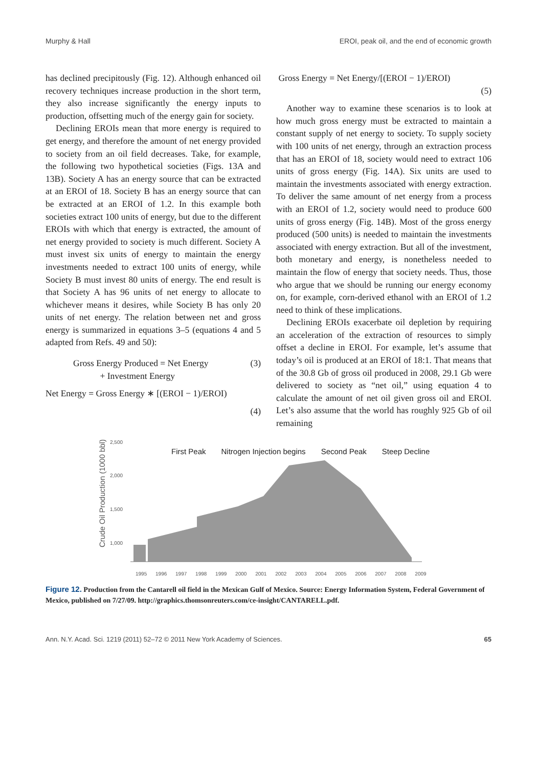Murphy & Hall EROI, peak oil, and the end of economic growth
has declined precipitously (Fig. 12). Although enhanced oil recovery techniques increase production in the short term, they also increase significantly the energy inputs to production, offsetting much of the energy gain for society.
Declining EROIs mean that more energy is required to get energy, and therefore the amount of net energy provided to society from an oil field decreases. Take, for example, the following two hypothetical societies (Figs. 13A and 13B). Society A has an energy source that can be extracted at an EROI of 18. Society B has an energy source that can be extracted at an EROI of 1.2. In this example both societies extract 100 units of energy, but due to the different EROIs with which that energy is extracted, the amount of net energy provided to society is much different. Society A must invest six units of energy to maintain the energy investments needed to extract 100 units of energy, while Society B must invest 80 units of energy. The end result is that Society A has 96 units of net energy to allocate to whichever means it desires, while Society B has only 20 units of net energy. The relation between net and gross energy is summarized in equations 3–5 (equations 4 and 5 adapted from Refs. 49 and 50):
Gross Energy Produced = Net Energy
+ Investment Energy (3)
Net Energy = Gross Energy ∗ [(EROI − 1)/EROI)
(4)
Gross Energy = Net Energy/[(EROI − 1)/EROI)
(5)
Another way to examine these scenarios is to look at how much gross energy must be extracted to maintain a constant supply of net energy to society. To supply society with 100 units of net energy, through an extraction process that has an EROI of 18, society would need to extract 106 units of gross energy (Fig. 14A). Six units are used to maintain the investments associated with energy extraction. To deliver the same amount of net energy from a process with an EROI of 1.2, society would need to produce 600 units of gross energy (Fig. 14B). Most of the gross energy produced (500 units) is needed to maintain the investments associated with energy extraction. But all of the investment, both monetary and energy, is nonetheless needed to maintain the flow of energy that society needs. Thus, those who argue that we should be running our energy economy on, for example, corn-derived ethanol with an EROI of 1.2 need to think of these implications.
Declining EROIs exacerbate oil depletion by requiring an acceleration of the extraction of resources to simply offset a decline in EROI. For example, let’s assume that today’s oil is produced at an EROI of 18:1. That means that of the 30.8 Gb of gross oil produced in 2008, 29.1 Gb were delivered to society as “net oil,” using equation 4 to calculate the amount of net oil given gross oil and EROI. Let’s also assume that the world has roughly 925 Gb of oil remaining
Crude Oil Production (1000 bbl)
2,500
2,000
1,500
1,000
First Peak Nitrogen Injection begins Second Peak Steep Decline
1995 1996 1997 1998 1999 2000 2001 2002 2003 2004 2005 2006 2007 2008 2009
Figure 12. Production from the Cantarell oil field in the Mexican Gulf of Mexico. Source: Energy Information System, Federal Government of Mexico, published on 7/27/09. http://graphics.thomsonreuters.com/ce-insight/CANTARELL.pdf.
Ann. N.Y. Acad. Sci. 1219 (2011) 52–72 © 2011 New York Academy of Sciences. 65